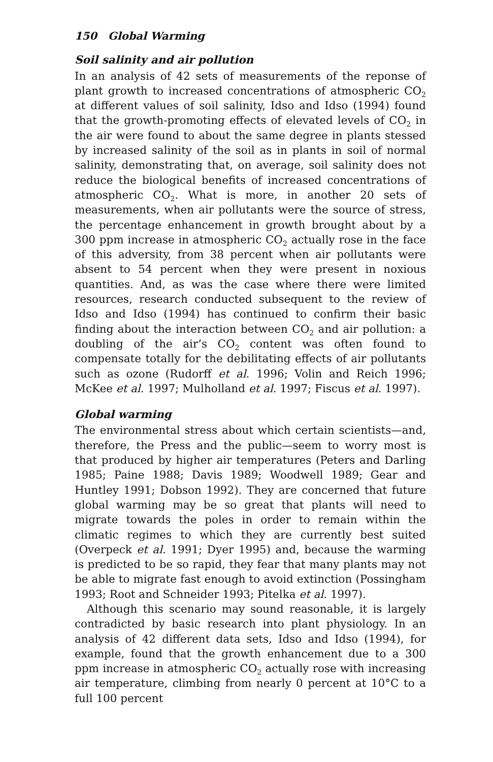150 Global Warming
Soil salinity and air pollution
In an analysis of 42 sets of measurements of the reponse of plant growth to increased concentrations of atmospheric CO<sub>2</sub> at different values of soil salinity, Idso and Idso (1994) found that the growth-promoting effects of elevated levels of CO<sub>2</sub> in the air were found to about the same degree in plants stessed by increased salinity of the soil as in plants in soil of normal salinity, demonstrating that, on average, soil salinity does not reduce the biological benefits of increased concentrations of atmospheric CO<sub>2</sub>. What is more, in another 20 sets of measurements, when air pollutants were the source of stress, the percentage enhancement in growth brought about by a 300 ppm increase in atmospheric CO<sub>2</sub> actually rose in the face of this adversity, from 38 percent when air pollutants were absent to 54 percent when they were present in noxious quantities. And, as was the case where there were limited resources, research conducted subsequent to the review of Idso and Idso (1994) has continued to confirm their basic finding about the interaction between CO<sub>2</sub> and air pollution: a doubling of the air’s CO<sub>2</sub> content was often found to compensate totally for the debilitating effects of air pollutants such as ozone (Rudorff et al. 1996; Volin and Reich 1996; McKee et al. 1997; Mulholland et al. 1997; Fiscus et al. 1997).
Global warming
The environmental stress about which certain scientists—and, therefore, the Press and the public—seem to worry most is that produced by higher air temperatures (Peters and Darling 1985; Paine 1988; Davis 1989; Woodwell 1989; Gear and Huntley 1991; Dobson 1992). They are concerned that future global warming may be so great that plants will need to migrate towards the poles in order to remain within the climatic regimes to which they are currently best suited (Overpeck et al. 1991; Dyer 1995) and, because the warming is predicted to be so rapid, they fear that many plants may not be able to migrate fast enough to avoid extinction (Possingham 1993; Root and Schneider 1993; Pitelka et al. 1997).
Although this scenario may sound reasonable, it is largely contradicted by basic research into plant physiology. In an analysis of 42 different data sets, Idso and Idso (1994), for example, found that the growth enhancement due to a 300 ppm increase in atmospheric CO<sub>2</sub> actually rose with increasing air temperature, climbing from nearly 0 percent at 10°C to a full 100 percent